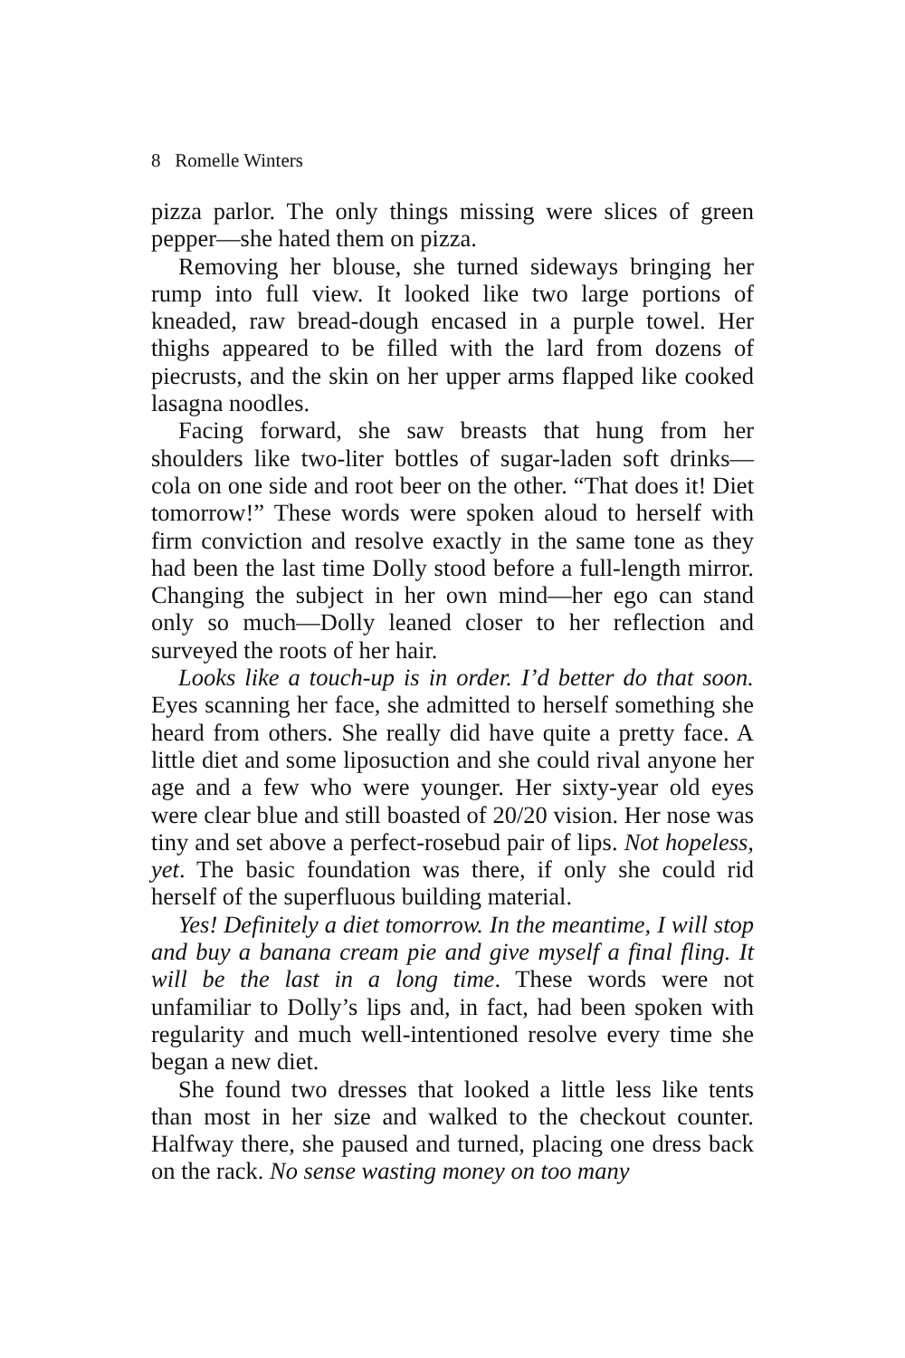8 Romelle Winters
pizza parlor. The only things missing were slices of green pepper—she hated them on pizza.
Removing her blouse, she turned sideways bringing her rump into full view. It looked like two large portions of kneaded, raw bread-dough encased in a purple towel. Her thighs appeared to be filled with the lard from dozens of piecrusts, and the skin on her upper arms flapped like cooked lasagna noodles.
Facing forward, she saw breasts that hung from her shoulders like two-liter bottles of sugar-laden soft drinks—cola on one side and root beer on the other. “That does it! Diet tomorrow!” These words were spoken aloud to herself with firm conviction and resolve exactly in the same tone as they had been the last time Dolly stood before a full-length mirror. Changing the subject in her own mind—her ego can stand only so much—Dolly leaned closer to her reflection and surveyed the roots of her hair.
Looks like a touch-up is in order. I’d better do that soon. Eyes scanning her face, she admitted to herself something she heard from others. She really did have quite a pretty face. A little diet and some liposuction and she could rival anyone her age and a few who were younger. Her sixty-year old eyes were clear blue and still boasted of 20/20 vision. Her nose was tiny and set above a perfect-rosebud pair of lips. Not hopeless, yet. The basic foundation was there, if only she could rid herself of the superfluous building material.
Yes! Definitely a diet tomorrow. In the meantime, I will stop and buy a banana cream pie and give myself a final fling. It will be the last in a long time. These words were not unfamiliar to Dolly’s lips and, in fact, had been spoken with regularity and much well-intentioned resolve every time she began a new diet.
She found two dresses that looked a little less like tents than most in her size and walked to the checkout counter. Halfway there, she paused and turned, placing one dress back on the rack. No sense wasting money on too many